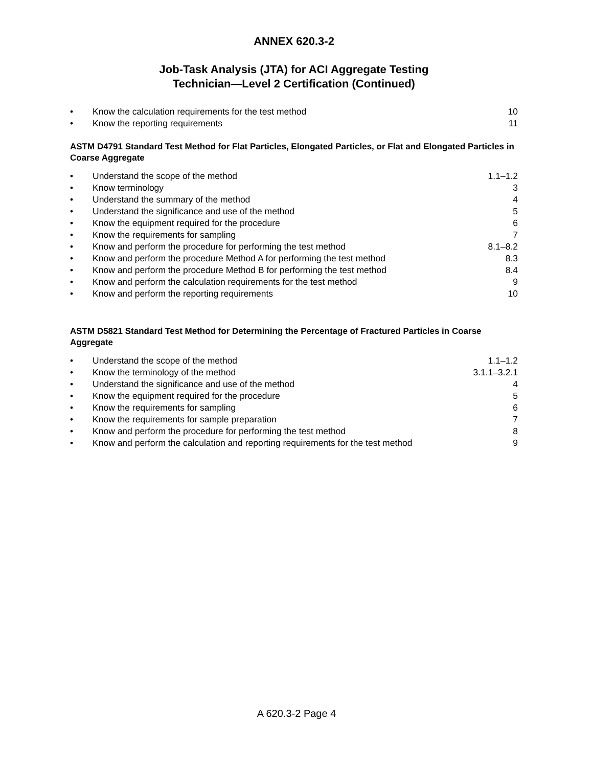ANNEX 620.3-2
Job-Task Analysis (JTA) for ACI Aggregate Testing
Technician—Level 2 Certification (Continued)
| • | Know the calculation requirements for the test method | 10 |
| • | Know the reporting requirements | 11 |
ASTM D4791 Standard Test Method for Flat Particles, Elongated Particles, or Flat and Elongated Particles in Coarse Aggregate
| • | Understand the scope of the method | 1.1–1.2 |
| • | Know terminology | 3 |
| • | Understand the summary of the method | 4 |
| • | Understand the significance and use of the method | 5 |
| • | Know the equipment required for the procedure | 6 |
| • | Know the requirements for sampling | 7 |
| • | Know and perform the procedure for performing the test method | 8.1–8.2 |
| • | Know and perform the procedure Method A for performing the test method | 8.3 |
| • | Know and perform the procedure Method B for performing the test method | 8.4 |
| • | Know and perform the calculation requirements for the test method | 9 |
| • | Know and perform the reporting requirements | 10 |
ASTM D5821 Standard Test Method for Determining the Percentage of Fractured Particles in Coarse Aggregate
| • | Understand the scope of the method | 1.1–1.2 |
| • | Know the terminology of the method | 3.1.1–3.2.1 |
| • | Understand the significance and use of the method | 4 |
| • | Know the equipment required for the procedure | 5 |
| • | Know the requirements for sampling | 6 |
| • | Know the requirements for sample preparation | 7 |
| • | Know and perform the procedure for performing the test method | 8 |
| • | Know and perform the calculation and reporting requirements for the test method | 9 |
A 620.3-2 Page 4